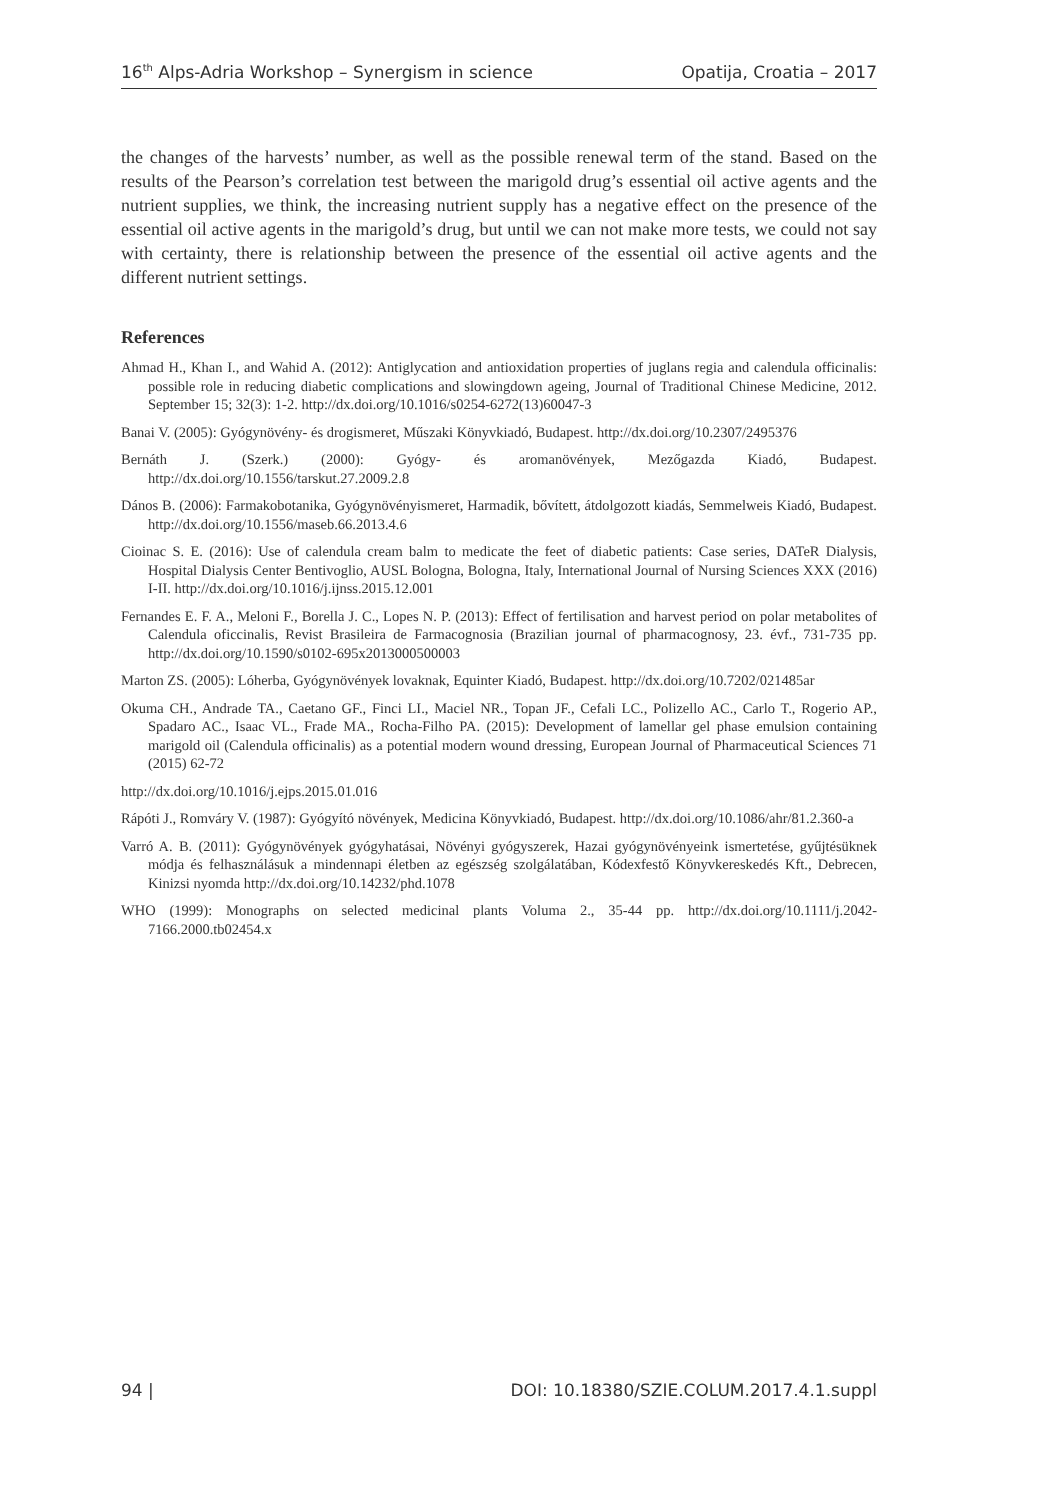16<sup>th</sup> Alps-Adria Workshop – Synergism in science Opatija, Croatia – 2017
the changes of the harvests’ number, as well as the possible renewal term of the stand. Based on the results of the Pearson’s correlation test between the marigold drug’s essential oil active agents and the nutrient supplies, we think, the increasing nutrient supply has a negative effect on the presence of the essential oil active agents in the marigold’s drug, but until we can not make more tests, we could not say with certainty, there is relationship between the presence of the essential oil active agents and the different nutrient settings.
References
Ahmad H., Khan I., and Wahid A. (2012): Antiglycation and antioxidation properties of juglans regia and calendula officinalis: possible role in reducing diabetic complications and slowingdown ageing, Journal of Traditional Chinese Medicine, 2012. September 15; 32(3): 1-2. http://dx.doi.org/10.1016/s0254-6272(13)60047-3
Banai V. (2005): Gyógynövény- és drogismeret, Műszaki Könyvkiadó, Budapest. http://dx.doi.org/10.2307/2495376
Bernáth J. (Szerk.) (2000): Gyógy- és aromanövények, Mezőgazda Kiadó, Budapest. http://dx.doi.org/10.1556/tarskut.27.2009.2.8
Dános B. (2006): Farmakobotanika, Gyógynövényismeret, Harmadik, bővített, átdolgozott kiadás, Semmelweis Kiadó, Budapest. http://dx.doi.org/10.1556/maseb.66.2013.4.6
Cioinac S. E. (2016): Use of calendula cream balm to medicate the feet of diabetic patients: Case series, DATeR Dialysis, Hospital Dialysis Center Bentivoglio, AUSL Bologna, Bologna, Italy, International Journal of Nursing Sciences XXX (2016) I-II. http://dx.doi.org/10.1016/j.ijnss.2015.12.001
Fernandes E. F. A., Meloni F., Borella J. C., Lopes N. P. (2013): Effect of fertilisation and harvest period on polar metabolites of Calendula oficcinalis, Revist Brasileira de Farmacognosia (Brazilian journal of pharmacognosy, 23. évf., 731-735 pp. http://dx.doi.org/10.1590/s0102-695x2013000500003
Marton ZS. (2005): Lóherba, Gyógynövények lovaknak, Equinter Kiadó, Budapest. http://dx.doi.org/10.7202/021485ar
Okuma CH., Andrade TA., Caetano GF., Finci LI., Maciel NR., Topan JF., Cefali LC., Polizello AC., Carlo T., Rogerio AP., Spadaro AC., Isaac VL., Frade MA., Rocha-Filho PA. (2015): Development of lamellar gel phase emulsion containing marigold oil (Calendula officinalis) as a potential modern wound dressing, European Journal of Pharmaceutical Sciences 71 (2015) 62-72
http://dx.doi.org/10.1016/j.ejps.2015.01.016
Rápóti J., Romváry V. (1987): Gyógyító növények, Medicina Könyvkiadó, Budapest. http://dx.doi.org/10.1086/ahr/81.2.360-a
Varró A. B. (2011): Gyógynövények gyógyhatásai, Növényi gyógyszerek, Hazai gyógynövényeink ismertetése, gyűjtésüknek módja és felhasználásuk a mindennapi életben az egészség szolgálatában, Kódexfestő Könyvkereskedés Kft., Debrecen, Kinizsi nyomda http://dx.doi.org/10.14232/phd.1078
WHO (1999): Monographs on selected medicinal plants Voluma 2., 35-44 pp. http://dx.doi.org/10.1111/j.2042-7166.2000.tb02454.x
94 | DOI: 10.18380/SZIE.COLUM.2017.4.1.suppl